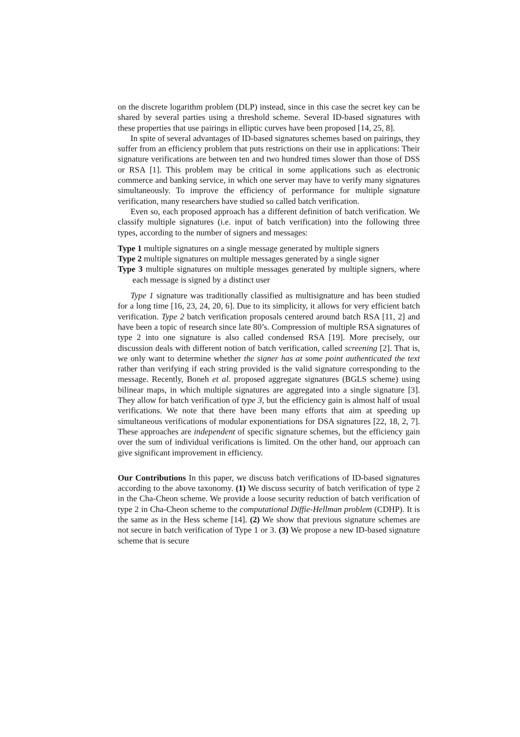on the discrete logarithm problem (DLP) instead, since in this case the secret key can be shared by several parties using a threshold scheme. Several ID-based signatures with these properties that use pairings in elliptic curves have been proposed [14, 25, 8].
In spite of several advantages of ID-based signatures schemes based on pairings, they suffer from an efficiency problem that puts restrictions on their use in applications: Their signature verifications are between ten and two hundred times slower than those of DSS or RSA [1]. This problem may be critical in some applications such as electronic commerce and banking service, in which one server may have to verify many signatures simultaneously. To improve the efficiency of performance for multiple signature verification, many researchers have studied so called batch verification.
Even so, each proposed approach has a different definition of batch verification. We classify multiple signatures (i.e. input of batch verification) into the following three types, according to the number of signers and messages:
Type 1 multiple signatures on a single message generated by multiple signers
Type 2 multiple signatures on multiple messages generated by a single signer
Type 3 multiple signatures on multiple messages generated by multiple signers, where each message is signed by a distinct user
Type 1 signature was traditionally classified as multisignature and has been studied for a long time [16, 23, 24, 20, 6]. Due to its simplicity, it allows for very efficient batch verification. Type 2 batch verification proposals centered around batch RSA [11, 2] and have been a topic of research since late 80’s. Compression of multiple RSA signatures of type 2 into one signature is also called condensed RSA [19]. More precisely, our discussion deals with different notion of batch verification, called screening [2]. That is, we only want to determine whether the signer has at some point authenticated the text rather than verifying if each string provided is the valid signature corresponding to the message. Recently, Boneh et al. proposed aggregate signatures (BGLS scheme) using bilinear maps, in which multiple signatures are aggregated into a single signature [3]. They allow for batch verification of type 3, but the efficiency gain is almost half of usual verifications. We note that there have been many efforts that aim at speeding up simultaneous verifications of modular exponentiations for DSA signatures [22, 18, 2, 7]. These approaches are independent of specific signature schemes, but the efficiency gain over the sum of individual verifications is limited. On the other hand, our approach can give significant improvement in efficiency.
Our Contributions In this paper, we discuss batch verifications of ID-based signatures according to the above taxonomy. (1) We discuss security of batch verification of type 2 in the Cha-Cheon scheme. We provide a loose security reduction of batch verification of type 2 in Cha-Cheon scheme to the computational Diffie-Hellman problem (CDHP). It is the same as in the Hess scheme [14]. (2) We show that previous signature schemes are not secure in batch verification of Type 1 or 3. (3) We propose a new ID-based signature scheme that is secure